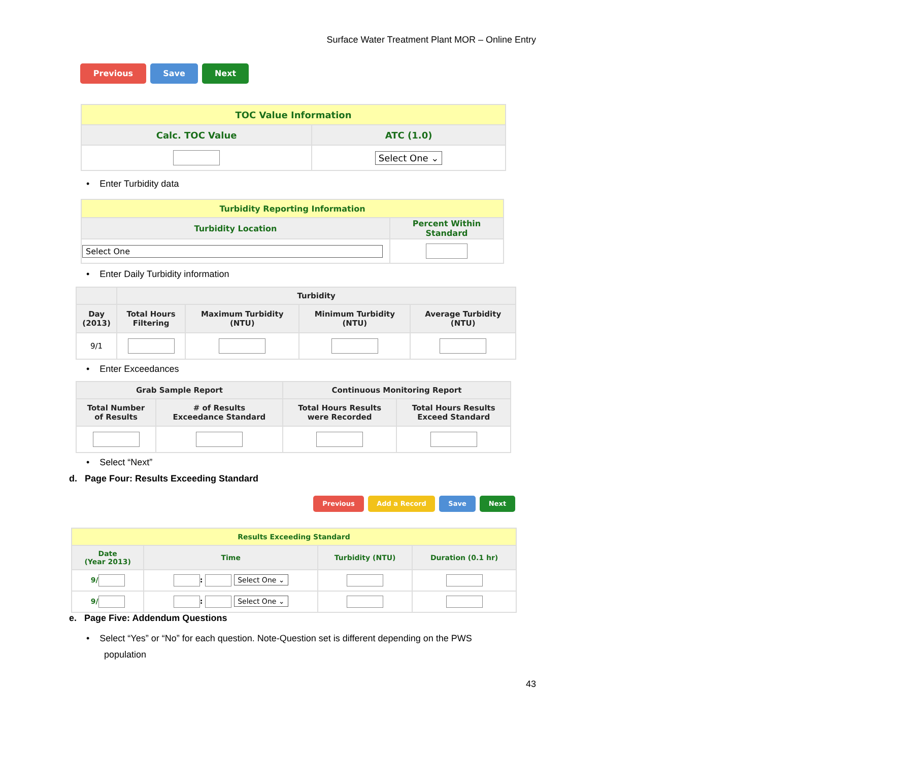Surface Water Treatment Plant MOR – Online Entry
Previous Save Next
| TOC Value Information | |
| --- | --- |
| Calc. TOC Value | ATC (1.0) |
| | Select One ⌄ |
• Enter Turbidity data
| Turbidity Reporting Information | |
| --- | --- |
| Turbidity Location | Percent Within Standard |
| Select One | |
• Enter Daily Turbidity information
| | Turbidity | | | |
| --- | --- | --- | --- | --- |
| Day (2013) | Total Hours Filtering | Maximum Turbidity (NTU) | Minimum Turbidity (NTU) | Average Turbidity (NTU) |
| 9/1 | | | | |
• Enter Exceedances
| Grab Sample Report | | Continuous Monitoring Report | |
| --- | --- | --- | --- |
| Total Number of Results | # of Results Exceedance Standard | Total Hours Results were Recorded | Total Hours Results Exceed Standard |
• Select “Next”
d. Page Four: Results Exceeding Standard
Previous Add a Record Save Next
| Results Exceeding Standard | | | |
| --- | --- | --- | --- |
| Date (Year 2013) | Time | Turbidity (NTU) | Duration (0.1 hr) |
| 9/ | : Select One ⌄ | | |
| 9/ | : Select One ⌄ | | |
e. Page Five: Addendum Questions
• Select “Yes” or “No” for each question. Note-Question set is different depending on the PWS
population
43